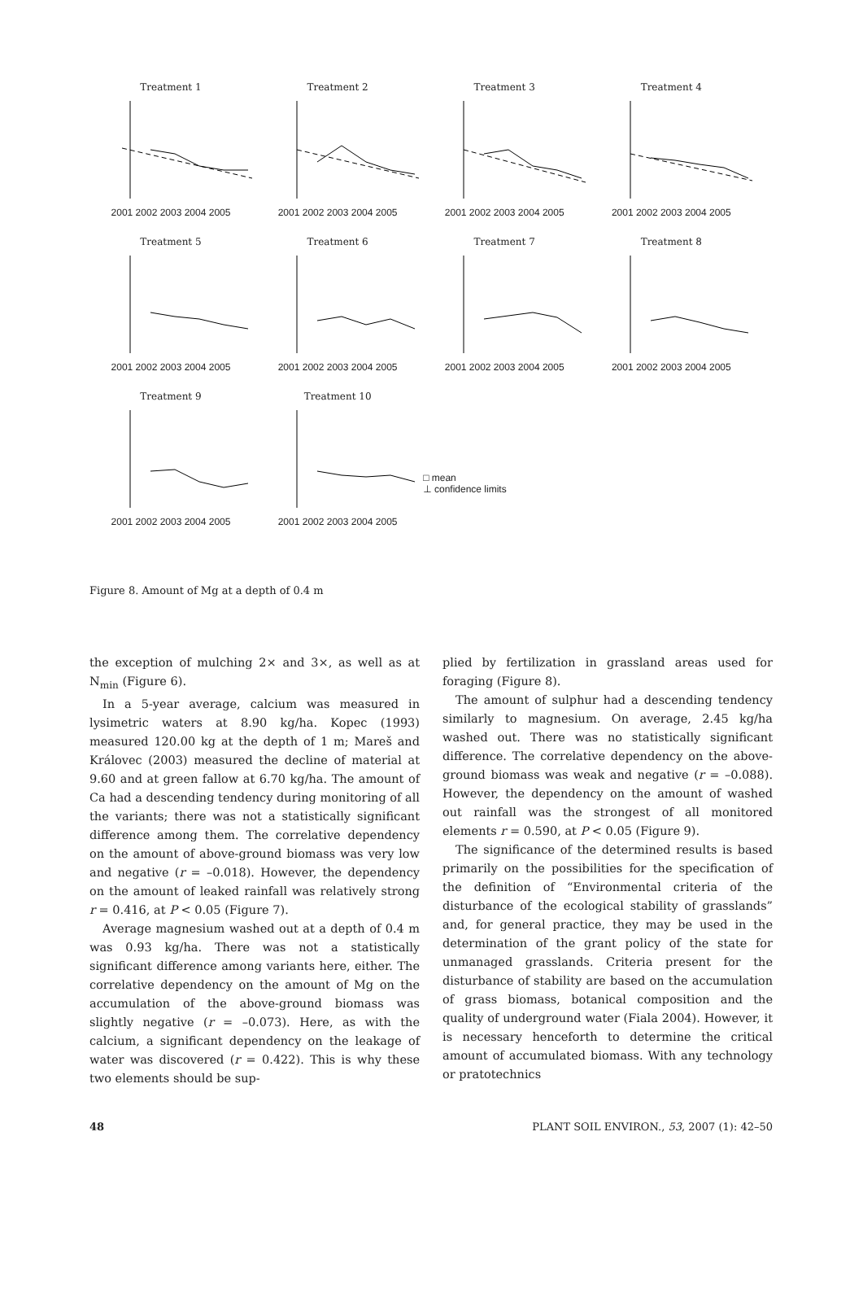Treatment 1
2001 2002 2003 2004 2005
Treatment 2
2001 2002 2003 2004 2005
Treatment 3
2001 2002 2003 2004 2005
Treatment 4
2001 2002 2003 2004 2005
Treatment 5
2001 2002 2003 2004 2005
Treatment 6
2001 2002 2003 2004 2005
Treatment 7
2001 2002 2003 2004 2005
Treatment 8
2001 2002 2003 2004 2005
Treatment 9
2001 2002 2003 2004 2005
Treatment 10
2001 2002 2003 2004 2005
□ mean
⊥ confidence limits
Figure 8. Amount of Mg at a depth of 0.4 m
the exception of mulching 2× and 3×, as well as at N<sub>min</sub> (Figure 6).
In a 5-year average, calcium was measured in lysimetric waters at 8.90 kg/ha. Kopec (1993) measured 120.00 kg at the depth of 1 m; Mareš and Královec (2003) measured the decline of material at 9.60 and at green fallow at 6.70 kg/ha. The amount of Ca had a descending tendency during monitoring of all the variants; there was not a statistically significant difference among them. The correlative dependency on the amount of above-ground biomass was very low and negative (r = –0.018). However, the dependency on the amount of leaked rainfall was relatively strong r = 0.416, at P < 0.05 (Figure 7).
Average magnesium washed out at a depth of 0.4 m was 0.93 kg/ha. There was not a statistically significant difference among variants here, either. The correlative dependency on the amount of Mg on the accumulation of the above-ground biomass was slightly negative (r = –0.073). Here, as with the calcium, a significant dependency on the leakage of water was discovered (r = 0.422). This is why these two elements should be sup-
plied by fertilization in grassland areas used for foraging (Figure 8).
The amount of sulphur had a descending tendency similarly to magnesium. On average, 2.45 kg/ha washed out. There was no statistically significant difference. The correlative dependency on the above-ground biomass was weak and negative (r = –0.088). However, the dependency on the amount of washed out rainfall was the strongest of all monitored elements r = 0.590, at P < 0.05 (Figure 9).
The significance of the determined results is based primarily on the possibilities for the specification of the definition of “Environmental criteria of the disturbance of the ecological stability of grasslands” and, for general practice, they may be used in the determination of the grant policy of the state for unmanaged grasslands. Criteria present for the disturbance of stability are based on the accumulation of grass biomass, botanical composition and the quality of underground water (Fiala 2004). However, it is necessary henceforth to determine the critical amount of accumulated biomass. With any technology or pratotechnics
48 PLANT SOIL ENVIRON., 53, 2007 (1): 42–50